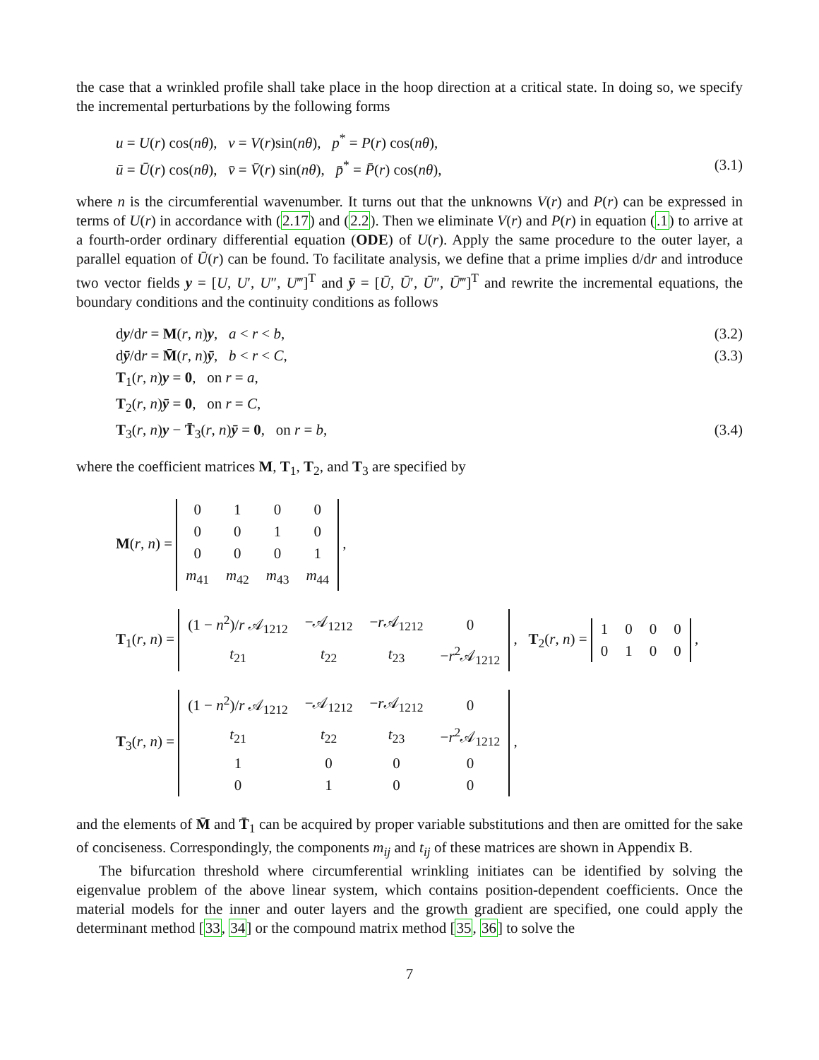the case that a wrinkled profile shall take place in the hoop direction at a critical state. In doing so, we specify the incremental perturbations by the following forms
u = U(r) cos(nθ), v = V(r)sin(nθ), p<sup>*</sup> = P(r) cos(nθ),
ū = Ū(r) cos(nθ), v̄ = V̄(r) sin(nθ), p̄<sup>*</sup> = P̄(r) cos(nθ), (3.1)
where n is the circumferential wavenumber. It turns out that the unknowns V(r) and P(r) can be expressed in terms of U(r) in accordance with (2.17) and (2.2). Then we eliminate V(r) and P(r) in equation (.1) to arrive at a fourth-order ordinary differential equation (ODE) of U(r). Apply the same procedure to the outer layer, a parallel equation of Ū(r) can be found. To facilitate analysis, we define that a prime implies d/dr and introduce two vector fields y = [U, U′, U″, U‴]<sup>T</sup> and ȳ = [Ū, Ū′, Ū″, Ū‴]<sup>T</sup> and rewrite the incremental equations, the boundary conditions and the continuity conditions as follows
dy/dr = M(r, n)y, a < r < b, (3.2)
dȳ/dr = M̄(r, n)ȳ, b < r < C, (3.3)
T<sub>1</sub>(r, n)y = 0, on r = a,
T<sub>2</sub>(r, n)ȳ = 0, on r = C,
T<sub>3</sub>(r, n)y − T̄<sub>3</sub>(r, n)ȳ = 0, on r = b, (3.4)
where the coefficient matrices M, T<sub>1</sub>, T<sub>2</sub>, and T<sub>3</sub> are specified by
M(r, n) =
| 0 | 1 | 0 | 0 |
| 0 | 0 | 1 | 0 |
| 0 | 0 | 0 | 1 |
| m<sub>41</sub> | m<sub>42</sub> | m<sub>43</sub> | m<sub>44</sub> |
,
T<sub>1</sub>(r, n) =
| (1 − n<sup>2</sup>)/ r 𝒜<sub>1212</sub> | −𝒜<sub>1212</sub> | − r 𝒜<sub>1212</sub> | 0 |
| t<sub>21</sub> | t<sub>22</sub> | t<sub>23</sub> | − r<sup>2</sup>𝒜<sub>1212</sub> |
, T<sub>2</sub>(r, n) =
| 1 | 0 | 0 | 0 |
| 0 | 1 | 0 | 0 |
,
T<sub>3</sub>(r, n) =
| (1 − n<sup>2</sup>)/ r 𝒜<sub>1212</sub> | −𝒜<sub>1212</sub> | − r 𝒜<sub>1212</sub> | 0 |
| t<sub>21</sub> | t<sub>22</sub> | t<sub>23</sub> | − r<sup>2</sup>𝒜<sub>1212</sub> |
| 1 | 0 | 0 | 0 |
| 0 | 1 | 0 | 0 |
,
and the elements of M̄ and T̄<sub>1</sub> can be acquired by proper variable substitutions and then are omitted for the sake of conciseness. Correspondingly, the components m<sub>ij</sub> and t<sub>ij</sub> of these matrices are shown in Appendix B.
The bifurcation threshold where circumferential wrinkling initiates can be identified by solving the eigenvalue problem of the above linear system, which contains position-dependent coefficients. Once the material models for the inner and outer layers and the growth gradient are specified, one could apply the determinant method [33, 34] or the compound matrix method [35, 36] to solve the
7